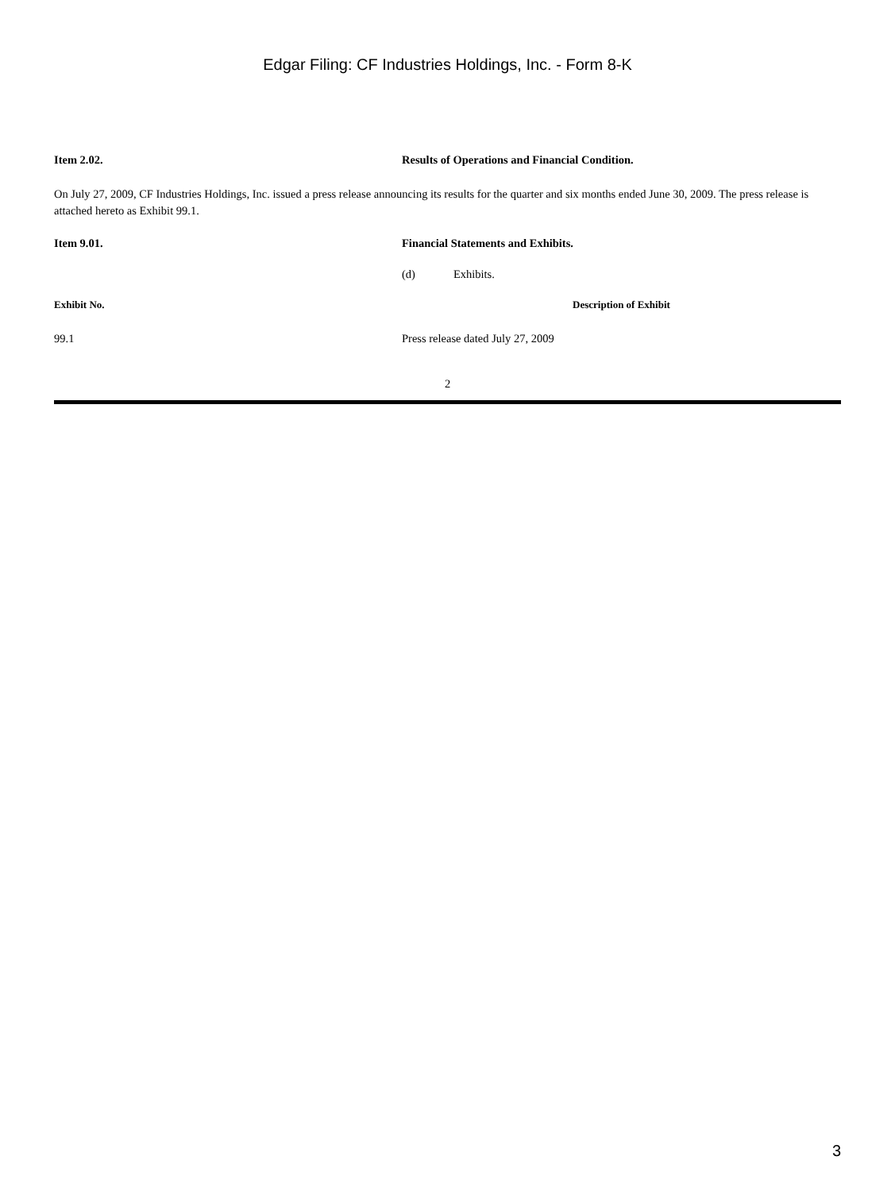Edgar Filing: CF Industries Holdings, Inc. - Form 8-K
Item 2.02. Results of Operations and Financial Condition.
On July 27, 2009, CF Industries Holdings, Inc. issued a press release announcing its results for the quarter and six months ended June 30, 2009. The press release is attached hereto as Exhibit 99.1.
Item 9.01. Financial Statements and Exhibits.
(d) Exhibits.
| Exhibit No. | Description of Exhibit |
| --- | --- |
| 99.1 | Press release dated July 27, 2009 |
2
3